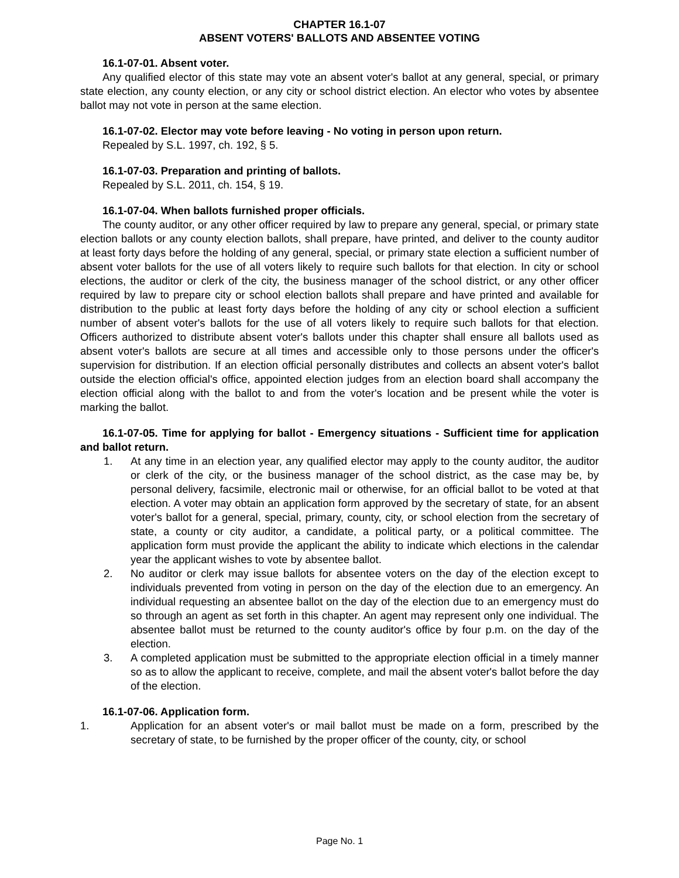CHAPTER 16.1-07
ABSENT VOTERS' BALLOTS AND ABSENTEE VOTING
16.1-07-01. Absent voter.
Any qualified elector of this state may vote an absent voter's ballot at any general, special, or primary state election, any county election, or any city or school district election. An elector who votes by absentee ballot may not vote in person at the same election.
16.1-07-02. Elector may vote before leaving - No voting in person upon return.
Repealed by S.L. 1997, ch. 192, § 5.
16.1-07-03. Preparation and printing of ballots.
Repealed by S.L. 2011, ch. 154, § 19.
16.1-07-04. When ballots furnished proper officials.
The county auditor, or any other officer required by law to prepare any general, special, or primary state election ballots or any county election ballots, shall prepare, have printed, and deliver to the county auditor at least forty days before the holding of any general, special, or primary state election a sufficient number of absent voter ballots for the use of all voters likely to require such ballots for that election. In city or school elections, the auditor or clerk of the city, the business manager of the school district, or any other officer required by law to prepare city or school election ballots shall prepare and have printed and available for distribution to the public at least forty days before the holding of any city or school election a sufficient number of absent voter's ballots for the use of all voters likely to require such ballots for that election. Officers authorized to distribute absent voter's ballots under this chapter shall ensure all ballots used as absent voter's ballots are secure at all times and accessible only to those persons under the officer's supervision for distribution. If an election official personally distributes and collects an absent voter's ballot outside the election official's office, appointed election judges from an election board shall accompany the election official along with the ballot to and from the voter's location and be present while the voter is marking the ballot.
16.1-07-05. Time for applying for ballot - Emergency situations - Sufficient time for application and ballot return.
1. At any time in an election year, any qualified elector may apply to the county auditor, the auditor or clerk of the city, or the business manager of the school district, as the case may be, by personal delivery, facsimile, electronic mail or otherwise, for an official ballot to be voted at that election. A voter may obtain an application form approved by the secretary of state, for an absent voter's ballot for a general, special, primary, county, city, or school election from the secretary of state, a county or city auditor, a candidate, a political party, or a political committee. The application form must provide the applicant the ability to indicate which elections in the calendar year the applicant wishes to vote by absentee ballot.
2. No auditor or clerk may issue ballots for absentee voters on the day of the election except to individuals prevented from voting in person on the day of the election due to an emergency. An individual requesting an absentee ballot on the day of the election due to an emergency must do so through an agent as set forth in this chapter. An agent may represent only one individual. The absentee ballot must be returned to the county auditor's office by four p.m. on the day of the election.
3. A completed application must be submitted to the appropriate election official in a timely manner so as to allow the applicant to receive, complete, and mail the absent voter's ballot before the day of the election.
16.1-07-06. Application form.
1. Application for an absent voter's or mail ballot must be made on a form, prescribed by the secretary of state, to be furnished by the proper officer of the county, city, or school
Page No. 1